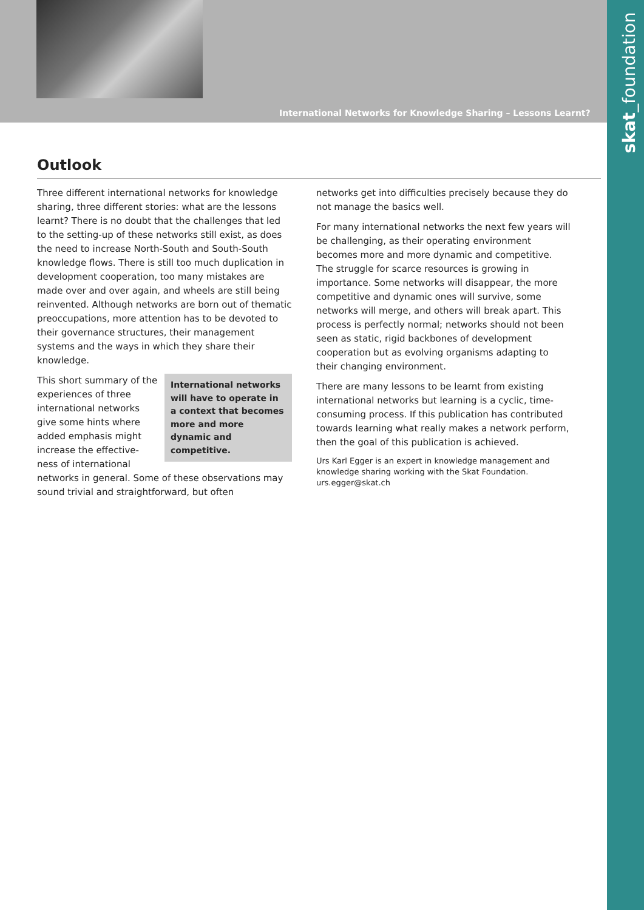International Networks for Knowledge Sharing – Lessons Learnt?
skat_foundation
Outlook
Three different international networks for knowledge sharing, three different stories: what are the lessons learnt? There is no doubt that the challenges that led to the setting-up of these networks still exist, as does the need to increase North-South and South-South knowledge flows. There is still too much duplication in development cooperation, too many mistakes are made over and over again, and wheels are still being reinvented. Although networks are born out of thematic preoccupations, more attention has to be devoted to their governance structures, their management systems and the ways in which they share their knowledge.
International networks will have to operate in a context that becomes more and more dynamic and competitive.
This short summary of the experiences of three international networks give some hints where added emphasis might increase the effective-ness of international networks in general. Some of these observations may sound trivial and straightforward, but often
networks get into difficulties precisely because they do not manage the basics well.
For many international networks the next few years will be challenging, as their operating environment becomes more and more dynamic and competitive. The struggle for scarce resources is growing in importance. Some networks will disappear, the more competitive and dynamic ones will survive, some networks will merge, and others will break apart. This process is perfectly normal; networks should not been seen as static, rigid backbones of development cooperation but as evolving organisms adapting to their changing environment.
There are many lessons to be learnt from existing international networks but learning is a cyclic, time-consuming process. If this publication has contributed towards learning what really makes a network perform, then the goal of this publication is achieved.
Urs Karl Egger is an expert in knowledge management and knowledge sharing working with the Skat Foundation.
urs.egger@skat.ch